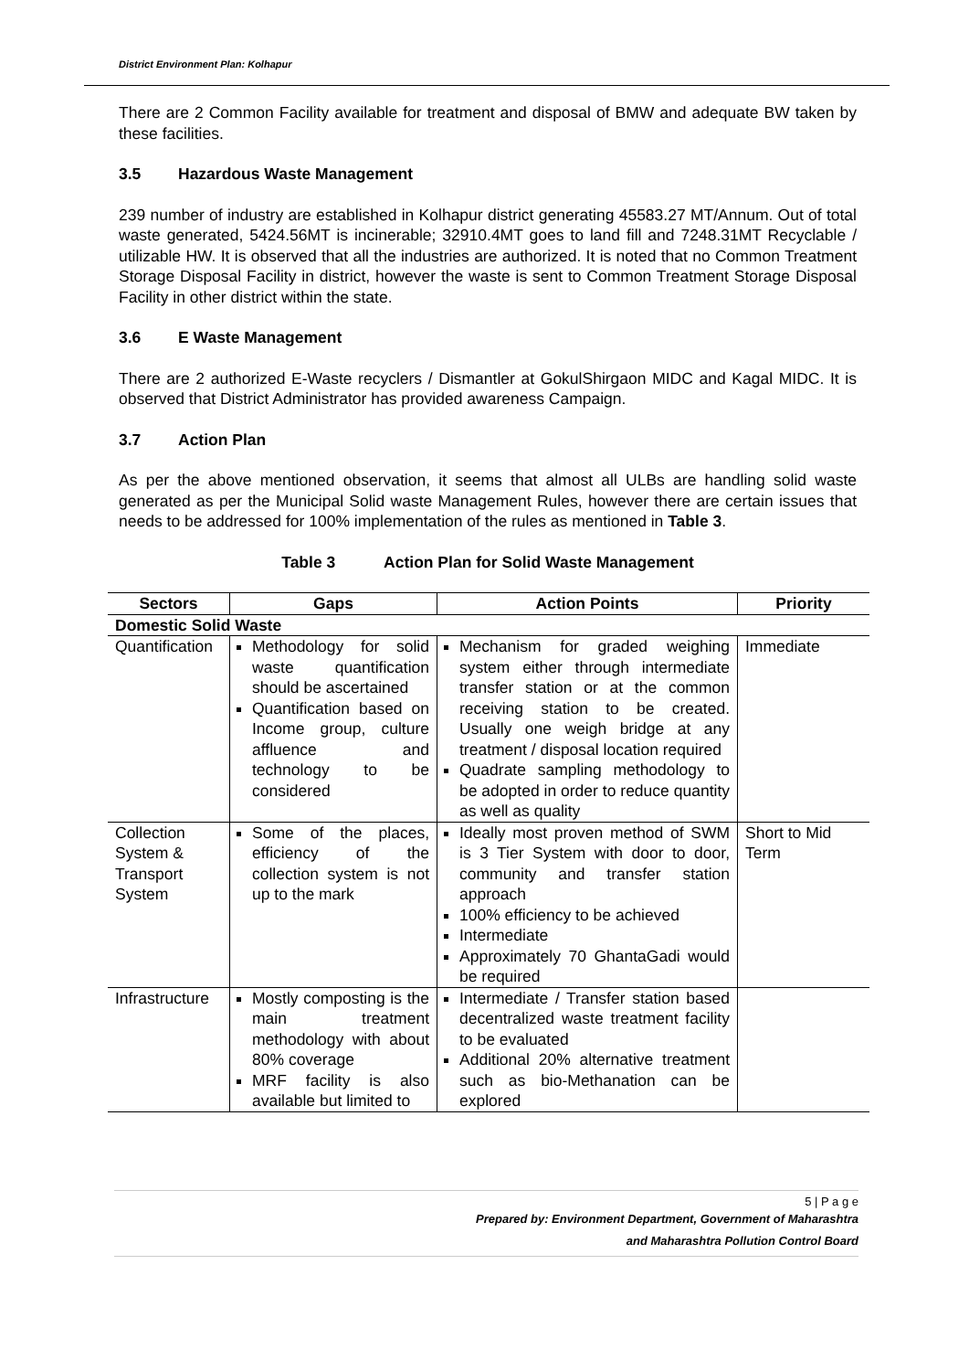District Environment Plan: Kolhapur
There are 2 Common Facility available for treatment and disposal of BMW and adequate BW taken by these facilities.
3.5 Hazardous Waste Management
239 number of industry are established in Kolhapur district generating 45583.27 MT/Annum. Out of total waste generated, 5424.56MT is incinerable; 32910.4MT goes to land fill and 7248.31MT Recyclable / utilizable HW. It is observed that all the industries are authorized. It is noted that no Common Treatment Storage Disposal Facility in district, however the waste is sent to Common Treatment Storage Disposal Facility in other district within the state.
3.6 E Waste Management
There are 2 authorized E-Waste recyclers / Dismantler at GokulShirgaon MIDC and Kagal MIDC. It is observed that District Administrator has provided awareness Campaign.
3.7 Action Plan
As per the above mentioned observation, it seems that almost all ULBs are handling solid waste generated as per the Municipal Solid waste Management Rules, however there are certain issues that needs to be addressed for 100% implementation of the rules as mentioned in Table 3.
Table 3 Action Plan for Solid Waste Management
| Sectors | Gaps | Action Points | Priority |
| --- | --- | --- | --- |
| Domestic Solid Waste | | | |
| Quantification | Methodology for solid waste quantification should be ascertained Quantification based on Income group, culture affluence and technology to be considered | Mechanism for graded weighing system either through intermediate transfer station or at the common receiving station to be created. Usually one weigh bridge at any treatment / disposal location required Quadrate sampling methodology to be adopted in order to reduce quantity as well as quality | Immediate |
| Collection System & Transport System | Some of the places, efficiency of the collection system is not up to the mark | Ideally most proven method of SWM is 3 Tier System with door to door, community and transfer station approach 100% efficiency to be achieved Intermediate Approximately 70 GhantaGadi would be required | Short to Mid Term |
| Infrastructure | Mostly composting is the main treatment methodology with about 80% coverage MRF facility is also available but limited to | Intermediate / Transfer station based decentralized waste treatment facility to be evaluated Additional 20% alternative treatment such as bio-Methanation can be explored | |
5 | P a g e
Prepared by: Environment Department, Government of Maharashtra
and Maharashtra Pollution Control Board